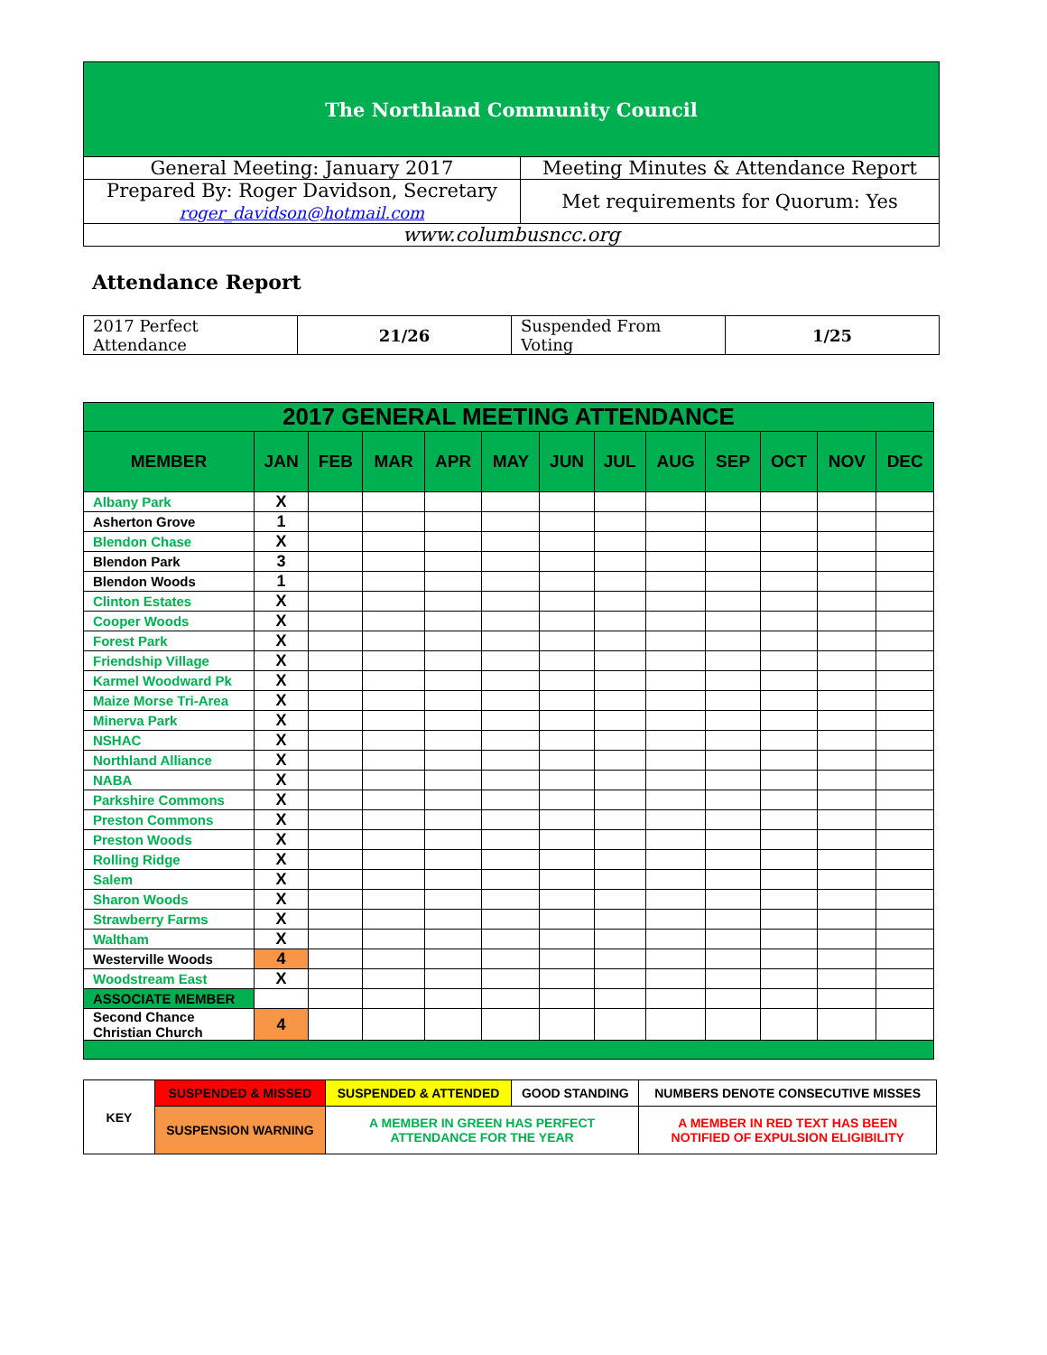| The Northland Community Council | |
| General Meeting: January 2017 | Meeting Minutes & Attendance Report |
| Prepared By: Roger Davidson, Secretary roger_davidson@hotmail.com | Met requirements for Quorum: Yes |
| www.columbusncc.org | |
Attendance Report
| 2017 Perfect Attendance | 21/26 | Suspended From Voting | 1/25 |
| 2017 GENERAL MEETING ATTENDANCE | | | | | | | | | | | | |
| --- | --- | --- | --- | --- | --- | --- | --- | --- | --- | --- | --- | --- |
| MEMBER | JAN | FEB | MAR | APR | MAY | JUN | JUL | AUG | SEP | OCT | NOV | DEC |
| Albany Park | X | | | | | | | | | | | |
| Asherton Grove | 1 | | | | | | | | | | | |
| Blendon Chase | X | | | | | | | | | | | |
| Blendon Park | 3 | | | | | | | | | | | |
| Blendon Woods | 1 | | | | | | | | | | | |
| Clinton Estates | X | | | | | | | | | | | |
| Cooper Woods | X | | | | | | | | | | | |
| Forest Park | X | | | | | | | | | | | |
| Friendship Village | X | | | | | | | | | | | |
| Karmel Woodward Pk | X | | | | | | | | | | | |
| Maize Morse Tri-Area | X | | | | | | | | | | | |
| Minerva Park | X | | | | | | | | | | | |
| NSHAC | X | | | | | | | | | | | |
| Northland Alliance | X | | | | | | | | | | | |
| NABA | X | | | | | | | | | | | |
| Parkshire Commons | X | | | | | | | | | | | |
| Preston Commons | X | | | | | | | | | | | |
| Preston Woods | X | | | | | | | | | | | |
| Rolling Ridge | X | | | | | | | | | | | |
| Salem | X | | | | | | | | | | | |
| Sharon Woods | X | | | | | | | | | | | |
| Strawberry Farms | X | | | | | | | | | | | |
| Waltham | X | | | | | | | | | | | |
| Westerville Woods | 4 | | | | | | | | | | | |
| Woodstream East | X | | | | | | | | | | | |
| ASSOCIATE MEMBER | | | | | | | | | | | | |
| Second Chance Christian Church | 4 | | | | | | | | | | | |
| KEY | SUSPENDED & MISSED | SUSPENDED & ATTENDED | GOOD STANDING | NUMBERS DENOTE CONSECUTIVE MISSES |
| | SUSPENSION WARNING | A MEMBER IN GREEN HAS PERFECT ATTENDANCE FOR THE YEAR | | A MEMBER IN RED TEXT HAS BEEN NOTIFIED OF EXPULSION ELIGIBILITY |